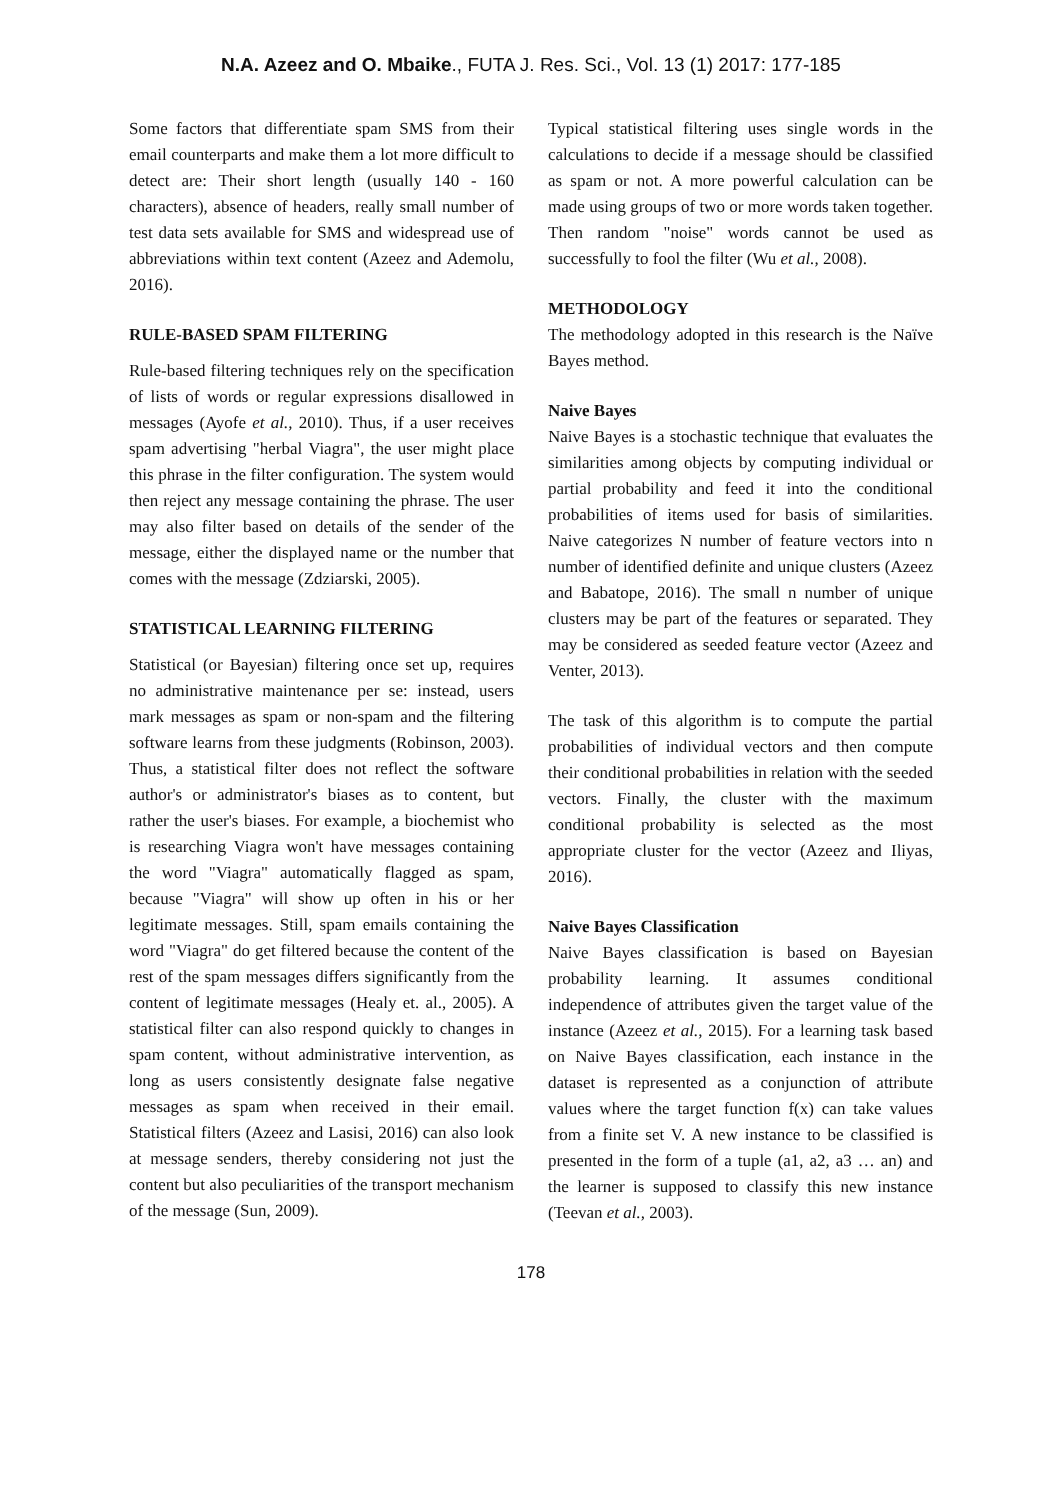N.A. Azeez and O. Mbaike., FUTA J. Res. Sci., Vol. 13 (1) 2017: 177-185
Some factors that differentiate spam SMS from their email counterparts and make them a lot more difficult to detect are: Their short length (usually 140 - 160 characters), absence of headers, really small number of test data sets available for SMS and widespread use of abbreviations within text content (Azeez and Ademolu, 2016).
RULE-BASED SPAM FILTERING
Rule-based filtering techniques rely on the specification of lists of words or regular expressions disallowed in messages (Ayofe et al., 2010). Thus, if a user receives spam advertising "herbal Viagra", the user might place this phrase in the filter configuration. The system would then reject any message containing the phrase. The user may also filter based on details of the sender of the message, either the displayed name or the number that comes with the message (Zdziarski, 2005).
STATISTICAL LEARNING FILTERING
Statistical (or Bayesian) filtering once set up, requires no administrative maintenance per se: instead, users mark messages as spam or non-spam and the filtering software learns from these judgments (Robinson, 2003). Thus, a statistical filter does not reflect the software author's or administrator's biases as to content, but rather the user's biases. For example, a biochemist who is researching Viagra won't have messages containing the word "Viagra" automatically flagged as spam, because "Viagra" will show up often in his or her legitimate messages. Still, spam emails containing the word "Viagra" do get filtered because the content of the rest of the spam messages differs significantly from the content of legitimate messages (Healy et. al., 2005). A statistical filter can also respond quickly to changes in spam content, without administrative intervention, as long as users consistently designate false negative messages as spam when received in their email. Statistical filters (Azeez and Lasisi, 2016) can also look at message senders, thereby considering not just the content but also peculiarities of the transport mechanism of the message (Sun, 2009).
Typical statistical filtering uses single words in the calculations to decide if a message should be classified as spam or not. A more powerful calculation can be made using groups of two or more words taken together. Then random "noise" words cannot be used as successfully to fool the filter (Wu et al., 2008).
METHODOLOGY
The methodology adopted in this research is the Naïve Bayes method.
Naive Bayes
Naive Bayes is a stochastic technique that evaluates the similarities among objects by computing individual or partial probability and feed it into the conditional probabilities of items used for basis of similarities. Naive categorizes N number of feature vectors into n number of identified definite and unique clusters (Azeez and Babatope, 2016). The small n number of unique clusters may be part of the features or separated. They may be considered as seeded feature vector (Azeez and Venter, 2013).
The task of this algorithm is to compute the partial probabilities of individual vectors and then compute their conditional probabilities in relation with the seeded vectors. Finally, the cluster with the maximum conditional probability is selected as the most appropriate cluster for the vector (Azeez and Iliyas, 2016).
Naive Bayes Classification
Naive Bayes classification is based on Bayesian probability learning. It assumes conditional independence of attributes given the target value of the instance (Azeez et al., 2015). For a learning task based on Naive Bayes classification, each instance in the dataset is represented as a conjunction of attribute values where the target function f(x) can take values from a finite set V. A new instance to be classified is presented in the form of a tuple (a1, a2, a3 … an) and the learner is supposed to classify this new instance (Teevan et al., 2003).
178